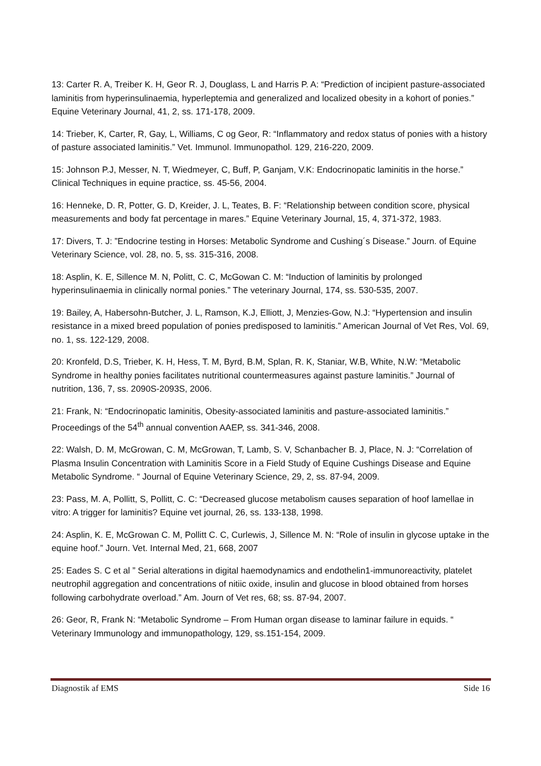13: Carter R. A, Treiber K. H, Geor R. J, Douglass, L and Harris P. A: “Prediction of incipient pasture-associated laminitis from hyperinsulinaemia, hyperleptemia and generalized and localized obesity in a kohort of ponies.” Equine Veterinary Journal, 41, 2, ss. 171-178, 2009.
14: Trieber, K, Carter, R, Gay, L, Williams, C og Geor, R: “Inflammatory and redox status of ponies with a history of pasture associated laminitis.” Vet. Immunol. Immunopathol. 129, 216-220, 2009.
15: Johnson P.J, Messer, N. T, Wiedmeyer, C, Buff, P, Ganjam, V.K: Endocrinopatic laminitis in the horse.” Clinical Techniques in equine practice, ss. 45-56, 2004.
16: Henneke, D. R, Potter, G. D, Kreider, J. L, Teates, B. F: “Relationship between condition score, physical measurements and body fat percentage in mares.” Equine Veterinary Journal, 15, 4, 371-372, 1983.
17: Divers, T. J: ”Endocrine testing in Horses: Metabolic Syndrome and Cushing´s Disease.” Journ. of Equine Veterinary Science, vol. 28, no. 5, ss. 315-316, 2008.
18: Asplin, K. E, Sillence M. N, Politt, C. C, McGowan C. M: “Induction of laminitis by prolonged hyperinsulinaemia in clinically normal ponies.” The veterinary Journal, 174, ss. 530-535, 2007.
19: Bailey, A, Habersohn-Butcher, J. L, Ramson, K.J, Elliott, J, Menzies-Gow, N.J: “Hypertension and insulin resistance in a mixed breed population of ponies predisposed to laminitis.” American Journal of Vet Res, Vol. 69, no. 1, ss. 122-129, 2008.
20: Kronfeld, D.S, Trieber, K. H, Hess, T. M, Byrd, B.M, Splan, R. K, Staniar, W.B, White, N.W: “Metabolic Syndrome in healthy ponies facilitates nutritional countermeasures against pasture laminitis.” Journal of nutrition, 136, 7, ss. 2090S-2093S, 2006.
21: Frank, N: “Endocrinopatic laminitis, Obesity-associated laminitis and pasture-associated laminitis.” Proceedings of the 54<sup>th</sup> annual convention AAEP, ss. 341-346, 2008.
22: Walsh, D. M, McGrowan, C. M, McGrowan, T, Lamb, S. V, Schanbacher B. J, Place, N. J: “Correlation of Plasma Insulin Concentration with Laminitis Score in a Field Study of Equine Cushings Disease and Equine Metabolic Syndrome. “ Journal of Equine Veterinary Science, 29, 2, ss. 87-94, 2009.
23: Pass, M. A, Pollitt, S, Pollitt, C. C: “Decreased glucose metabolism causes separation of hoof lamellae in vitro: A trigger for laminitis? Equine vet journal, 26, ss. 133-138, 1998.
24: Asplin, K. E, McGrowan C. M, Pollitt C. C, Curlewis, J, Sillence M. N: “Role of insulin in glycose uptake in the equine hoof.” Journ. Vet. Internal Med, 21, 668, 2007
25: Eades S. C et al ” Serial alterations in digital haemodynamics and endothelin1-immunoreactivity, platelet neutrophil aggregation and concentrations of nitiic oxide, insulin and glucose in blood obtained from horses following carbohydrate overload.” Am. Journ of Vet res, 68; ss. 87-94, 2007.
26: Geor, R, Frank N: “Metabolic Syndrome – From Human organ disease to laminar failure in equids. “ Veterinary Immunology and immunopathology, 129, ss.151-154, 2009.
Diagnostik af EMS Side 16